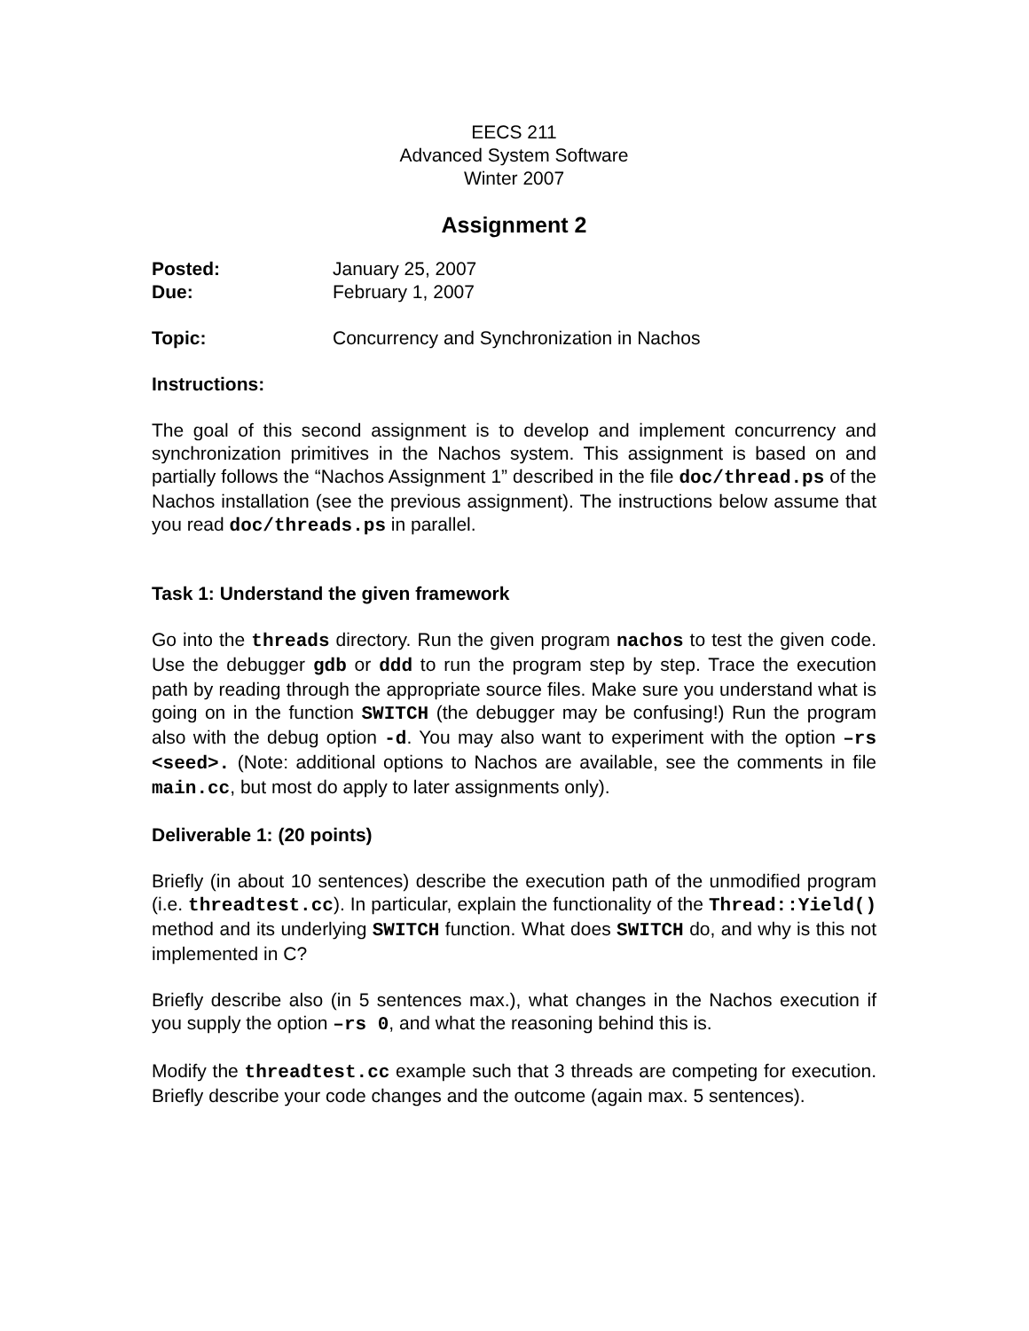EECS 211
Advanced System Software
Winter 2007
Assignment 2
Posted: January 25, 2007
Due: February 1, 2007
Topic: Concurrency and Synchronization in Nachos
Instructions:
The goal of this second assignment is to develop and implement concurrency and synchronization primitives in the Nachos system. This assignment is based on and partially follows the “Nachos Assignment 1” described in the file doc/thread.ps of the Nachos installation (see the previous assignment). The instructions below assume that you read doc/threads.ps in parallel.
Task 1: Understand the given framework
Go into the threads directory. Run the given program nachos to test the given code. Use the debugger gdb or ddd to run the program step by step. Trace the execution path by reading through the appropriate source files. Make sure you understand what is going on in the function SWITCH (the debugger may be confusing!) Run the program also with the debug option -d. You may also want to experiment with the option –rs <seed>. (Note: additional options to Nachos are available, see the comments in file main.cc, but most do apply to later assignments only).
Deliverable 1: (20 points)
Briefly (in about 10 sentences) describe the execution path of the unmodified program (i.e. threadtest.cc). In particular, explain the functionality of the Thread::Yield() method and its underlying SWITCH function. What does SWITCH do, and why is this not implemented in C?
Briefly describe also (in 5 sentences max.), what changes in the Nachos execution if you supply the option –rs 0, and what the reasoning behind this is.
Modify the threadtest.cc example such that 3 threads are competing for execution. Briefly describe your code changes and the outcome (again max. 5 sentences).